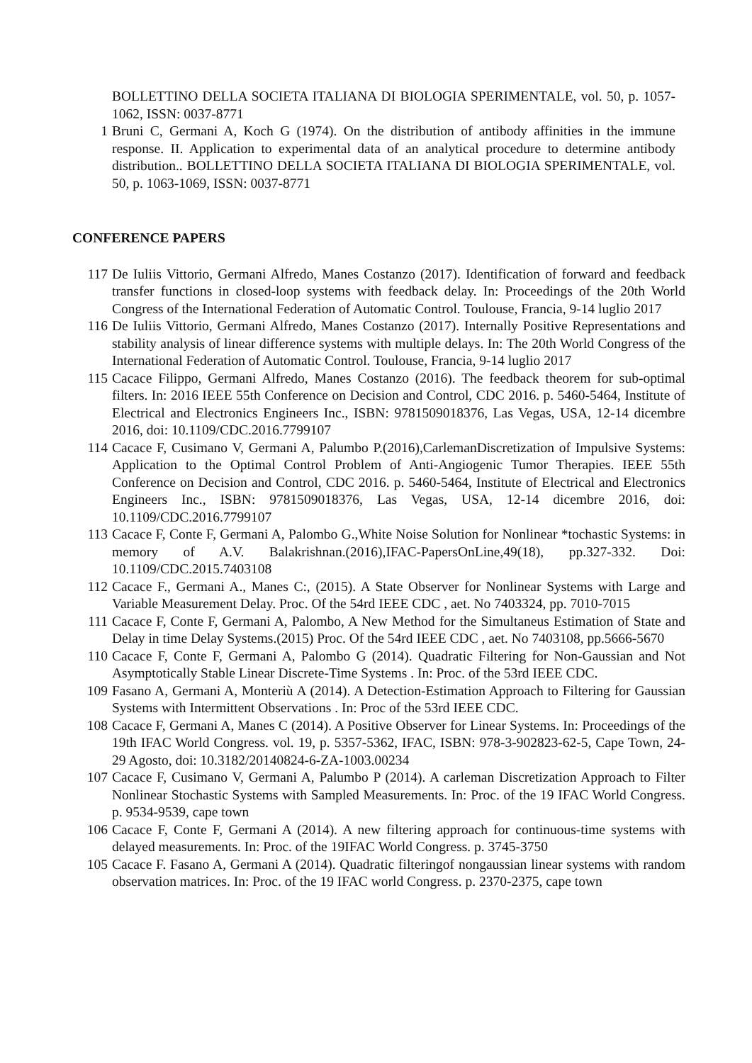BOLLETTINO DELLA SOCIETA ITALIANA DI BIOLOGIA SPERIMENTALE, vol. 50, p. 1057-1062, ISSN: 0037-8771
1 Bruni C, Germani A, Koch G (1974). On the distribution of antibody affinities in the immune response. II. Application to experimental data of an analytical procedure to determine antibody distribution.. BOLLETTINO DELLA SOCIETA ITALIANA DI BIOLOGIA SPERIMENTALE, vol. 50, p. 1063-1069, ISSN: 0037-8771
CONFERENCE PAPERS
117 De Iuliis Vittorio, Germani Alfredo, Manes Costanzo (2017). Identification of forward and feedback transfer functions in closed-loop systems with feedback delay. In: Proceedings of the 20th World Congress of the International Federation of Automatic Control. Toulouse, Francia, 9-14 luglio 2017
116 De Iuliis Vittorio, Germani Alfredo, Manes Costanzo (2017). Internally Positive Representations and stability analysis of linear difference systems with multiple delays. In: The 20th World Congress of the International Federation of Automatic Control. Toulouse, Francia, 9-14 luglio 2017
115 Cacace Filippo, Germani Alfredo, Manes Costanzo (2016). The feedback theorem for sub-optimal filters. In: 2016 IEEE 55th Conference on Decision and Control, CDC 2016. p. 5460-5464, Institute of Electrical and Electronics Engineers Inc., ISBN: 9781509018376, Las Vegas, USA, 12-14 dicembre 2016, doi: 10.1109/CDC.2016.7799107
114 Cacace F, Cusimano V, Germani A, Palumbo P.(2016),CarlemanDiscretization of Impulsive Systems: Application to the Optimal Control Problem of Anti-Angiogenic Tumor Therapies. IEEE 55th Conference on Decision and Control, CDC 2016. p. 5460-5464, Institute of Electrical and Electronics Engineers Inc., ISBN: 9781509018376, Las Vegas, USA, 12-14 dicembre 2016, doi: 10.1109/CDC.2016.7799107
113 Cacace F, Conte F, Germani A, Palombo G.,White Noise Solution for Nonlinear *tochastic Systems: in memory of A.V. Balakrishnan.(2016),IFAC-PapersOnLine,49(18), pp.327-332. Doi: 10.1109/CDC.2015.7403108
112 Cacace F., Germani A., Manes C:, (2015). A State Observer for Nonlinear Systems with Large and Variable Measurement Delay. Proc. Of the 54rd IEEE CDC , aet. No 7403324, pp. 7010-7015
111 Cacace F, Conte F, Germani A, Palombo, A New Method for the Simultaneus Estimation of State and Delay in time Delay Systems.(2015) Proc. Of the 54rd IEEE CDC , aet. No 7403108, pp.5666-5670
110 Cacace F, Conte F, Germani A, Palombo G (2014). Quadratic Filtering for Non-Gaussian and Not Asymptotically Stable Linear Discrete-Time Systems . In: Proc. of the 53rd IEEE CDC.
109 Fasano A, Germani A, Monteriù A (2014). A Detection-Estimation Approach to Filtering for Gaussian Systems with Intermittent Observations . In: Proc of the 53rd IEEE CDC.
108 Cacace F, Germani A, Manes C (2014). A Positive Observer for Linear Systems. In: Proceedings of the 19th IFAC World Congress. vol. 19, p. 5357-5362, IFAC, ISBN: 978-3-902823-62-5, Cape Town, 24-29 Agosto, doi: 10.3182/20140824-6-ZA-1003.00234
107 Cacace F, Cusimano V, Germani A, Palumbo P (2014). A carleman Discretization Approach to Filter Nonlinear Stochastic Systems with Sampled Measurements. In: Proc. of the 19 IFAC World Congress. p. 9534-9539, cape town
106 Cacace F, Conte F, Germani A (2014). A new filtering approach for continuous-time systems with delayed measurements. In: Proc. of the 19IFAC World Congress. p. 3745-3750
105 Cacace F. Fasano A, Germani A (2014). Quadratic filteringof nongaussian linear systems with random observation matrices. In: Proc. of the 19 IFAC world Congress. p. 2370-2375, cape town